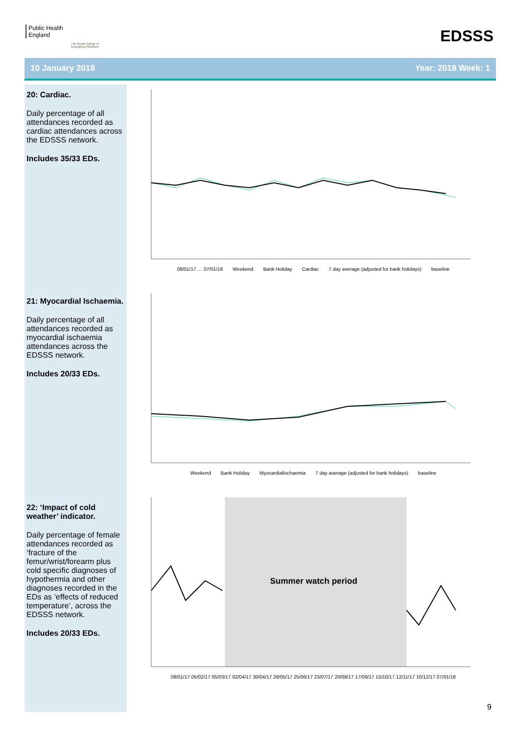Public Health
England
The Royal College of
Emergency Medicine
EDSSS
10 January 2018 Year: 2018 Week: 1
20: Cardiac.
Daily percentage of all attendances recorded as cardiac attendances across the EDSSS network.
Includes 35/33 EDs.
21: Myocardial Ischaemia.
Daily percentage of all attendances recorded as myocardial ischaemia attendances across the EDSSS network.
Includes 20/33 EDs.
22: ‘Impact of cold weather’ indicator.
Daily percentage of female attendances recorded as ‘fracture of the femur/wrist/forearm plus cold specific diagnoses of hypothermia and other diagnoses recorded in the EDs as ‘effects of reduced temperature’, across the EDSSS network.
Includes 20/33 EDs.
08/01/17 … 07/01/18 Weekend Bank Holiday Cardiac 7 day average (adjusted for bank holidays) baseline
Weekend Bank Holiday MyocardialIschaemia 7 day average (adjusted for bank holidays) baseline
Summer watch period
08/01/17 05/02/17 05/03/17 02/04/17 30/04/17 28/05/17 25/06/17 23/07/17 20/08/17 17/09/17 15/10/17 12/11/17 10/12/17 07/01/18
9